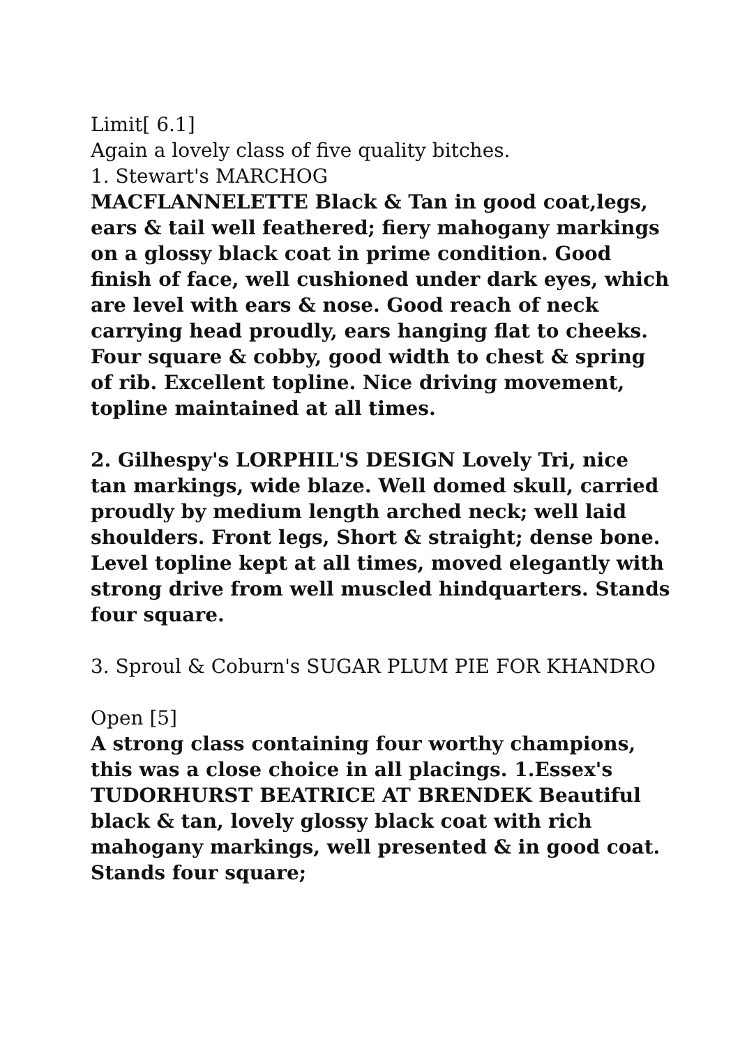Limit[ 6.1]
Again a lovely class of five quality bitches.
1. Stewart's MARCHOG
MACFLANNELETTE Black & Tan in good coat,legs, ears & tail well feathered; fiery mahogany markings on a glossy black coat in prime condition. Good finish of face, well cushioned under dark eyes, which are level with ears & nose. Good reach of neck carrying head proudly, ears hanging flat to cheeks. Four square & cobby, good width to chest & spring of rib. Excellent topline. Nice driving movement, topline maintained at all times.
2. Gilhespy's LORPHIL'S DESIGN Lovely Tri, nice tan markings, wide blaze. Well domed skull, carried proudly by medium length arched neck; well laid shoulders. Front legs, Short & straight; dense bone. Level topline kept at all times, moved elegantly with strong drive from well muscled hindquarters. Stands four square.
3. Sproul & Coburn's SUGAR PLUM PIE FOR KHANDRO
Open [5]
A strong class containing four worthy champions, this was a close choice in all placings. 1.Essex's TUDORHURST BEATRICE AT BRENDEK Beautiful black & tan, lovely glossy black coat with rich mahogany markings, well presented & in good coat. Stands four square;